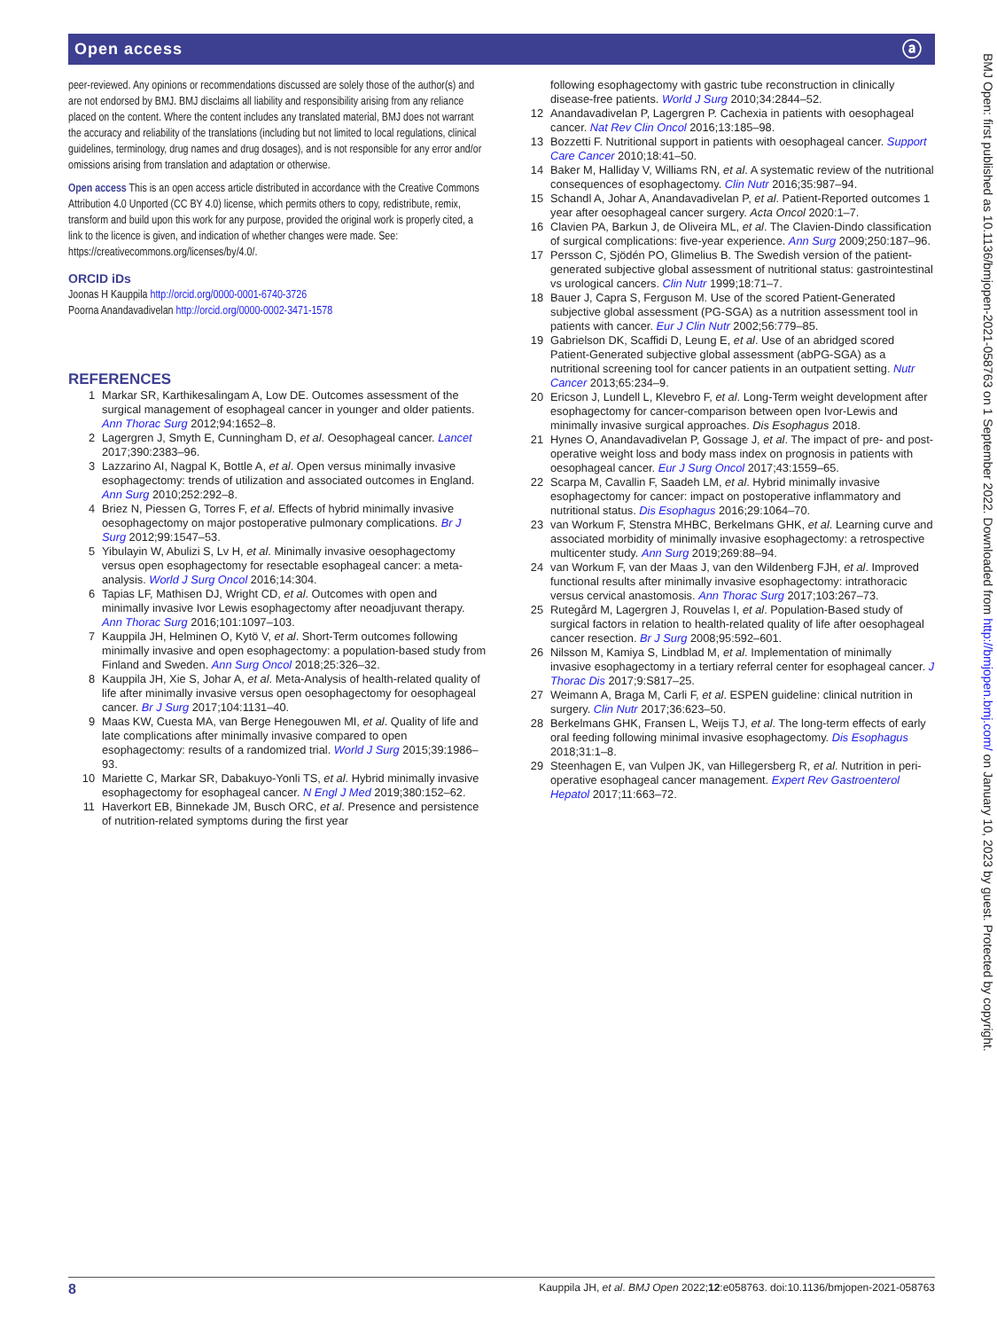Open access ⓐ
BMJ Open: first published as 10.1136/bmjopen-2021-058763 on 1 September 2022. Downloaded from http://bmjopen.bmj.com/ on January 10, 2023 by guest. Protected by copyright.
peer-reviewed. Any opinions or recommendations discussed are solely those of the author(s) and are not endorsed by BMJ. BMJ disclaims all liability and responsibility arising from any reliance placed on the content. Where the content includes any translated material, BMJ does not warrant the accuracy and reliability of the translations (including but not limited to local regulations, clinical guidelines, terminology, drug names and drug dosages), and is not responsible for any error and/or omissions arising from translation and adaptation or otherwise.
Open access This is an open access article distributed in accordance with the Creative Commons Attribution 4.0 Unported (CC BY 4.0) license, which permits others to copy, redistribute, remix, transform and build upon this work for any purpose, provided the original work is properly cited, a link to the licence is given, and indication of whether changes were made. See: https://creativecommons.org/licenses/by/4.0/.
ORCID iDs
Joonas H Kauppila http://orcid.org/0000-0001-6740-3726
Poorna Anandavadivelan http://orcid.org/0000-0002-3471-1578
REFERENCES
1 Markar SR, Karthikesalingam A, Low DE. Outcomes assessment of the surgical management of esophageal cancer in younger and older patients. Ann Thorac Surg 2012;94:1652–8.
2 Lagergren J, Smyth E, Cunningham D, et al. Oesophageal cancer. Lancet 2017;390:2383–96.
3 Lazzarino AI, Nagpal K, Bottle A, et al. Open versus minimally invasive esophagectomy: trends of utilization and associated outcomes in England. Ann Surg 2010;252:292–8.
4 Briez N, Piessen G, Torres F, et al. Effects of hybrid minimally invasive oesophagectomy on major postoperative pulmonary complications. Br J Surg 2012;99:1547–53.
5 Yibulayin W, Abulizi S, Lv H, et al. Minimally invasive oesophagectomy versus open esophagectomy for resectable esophageal cancer: a meta-analysis. World J Surg Oncol 2016;14:304.
6 Tapias LF, Mathisen DJ, Wright CD, et al. Outcomes with open and minimally invasive Ivor Lewis esophagectomy after neoadjuvant therapy. Ann Thorac Surg 2016;101:1097–103.
7 Kauppila JH, Helminen O, Kytö V, et al. Short-Term outcomes following minimally invasive and open esophagectomy: a population-based study from Finland and Sweden. Ann Surg Oncol 2018;25:326–32.
8 Kauppila JH, Xie S, Johar A, et al. Meta-Analysis of health-related quality of life after minimally invasive versus open oesophagectomy for oesophageal cancer. Br J Surg 2017;104:1131–40.
9 Maas KW, Cuesta MA, van Berge Henegouwen MI, et al. Quality of life and late complications after minimally invasive compared to open esophagectomy: results of a randomized trial. World J Surg 2015;39:1986–93.
10 Mariette C, Markar SR, Dabakuyo-Yonli TS, et al. Hybrid minimally invasive esophagectomy for esophageal cancer. N Engl J Med 2019;380:152–62.
11 Haverkort EB, Binnekade JM, Busch ORC, et al. Presence and persistence of nutrition-related symptoms during the first year
following esophagectomy with gastric tube reconstruction in clinically disease-free patients. World J Surg 2010;34:2844–52.
12 Anandavadivelan P, Lagergren P. Cachexia in patients with oesophageal cancer. Nat Rev Clin Oncol 2016;13:185–98.
13 Bozzetti F. Nutritional support in patients with oesophageal cancer. Support Care Cancer 2010;18:41–50.
14 Baker M, Halliday V, Williams RN, et al. A systematic review of the nutritional consequences of esophagectomy. Clin Nutr 2016;35:987–94.
15 Schandl A, Johar A, Anandavadivelan P, et al. Patient-Reported outcomes 1 year after oesophageal cancer surgery. Acta Oncol 2020:1–7.
16 Clavien PA, Barkun J, de Oliveira ML, et al. The Clavien-Dindo classification of surgical complications: five-year experience. Ann Surg 2009;250:187–96.
17 Persson C, Sjödén PO, Glimelius B. The Swedish version of the patient-generated subjective global assessment of nutritional status: gastrointestinal vs urological cancers. Clin Nutr 1999;18:71–7.
18 Bauer J, Capra S, Ferguson M. Use of the scored Patient-Generated subjective global assessment (PG-SGA) as a nutrition assessment tool in patients with cancer. Eur J Clin Nutr 2002;56:779–85.
19 Gabrielson DK, Scaffidi D, Leung E, et al. Use of an abridged scored Patient-Generated subjective global assessment (abPG-SGA) as a nutritional screening tool for cancer patients in an outpatient setting. Nutr Cancer 2013;65:234–9.
20 Ericson J, Lundell L, Klevebro F, et al. Long-Term weight development after esophagectomy for cancer-comparison between open Ivor-Lewis and minimally invasive surgical approaches. Dis Esophagus 2018.
21 Hynes O, Anandavadivelan P, Gossage J, et al. The impact of pre- and post-operative weight loss and body mass index on prognosis in patients with oesophageal cancer. Eur J Surg Oncol 2017;43:1559–65.
22 Scarpa M, Cavallin F, Saadeh LM, et al. Hybrid minimally invasive esophagectomy for cancer: impact on postoperative inflammatory and nutritional status. Dis Esophagus 2016;29:1064–70.
23 van Workum F, Stenstra MHBC, Berkelmans GHK, et al. Learning curve and associated morbidity of minimally invasive esophagectomy: a retrospective multicenter study. Ann Surg 2019;269:88–94.
24 van Workum F, van der Maas J, van den Wildenberg FJH, et al. Improved functional results after minimally invasive esophagectomy: intrathoracic versus cervical anastomosis. Ann Thorac Surg 2017;103:267–73.
25 Rutegård M, Lagergren J, Rouvelas I, et al. Population-Based study of surgical factors in relation to health-related quality of life after oesophageal cancer resection. Br J Surg 2008;95:592–601.
26 Nilsson M, Kamiya S, Lindblad M, et al. Implementation of minimally invasive esophagectomy in a tertiary referral center for esophageal cancer. J Thorac Dis 2017;9:S817–25.
27 Weimann A, Braga M, Carli F, et al. ESPEN guideline: clinical nutrition in surgery. Clin Nutr 2017;36:623–50.
28 Berkelmans GHK, Fransen L, Weijs TJ, et al. The long-term effects of early oral feeding following minimal invasive esophagectomy. Dis Esophagus 2018;31:1–8.
29 Steenhagen E, van Vulpen JK, van Hillegersberg R, et al. Nutrition in peri-operative esophageal cancer management. Expert Rev Gastroenterol Hepatol 2017;11:663–72.
8 Kauppila JH, et al. BMJ Open 2022;12:e058763. doi:10.1136/bmjopen-2021-058763